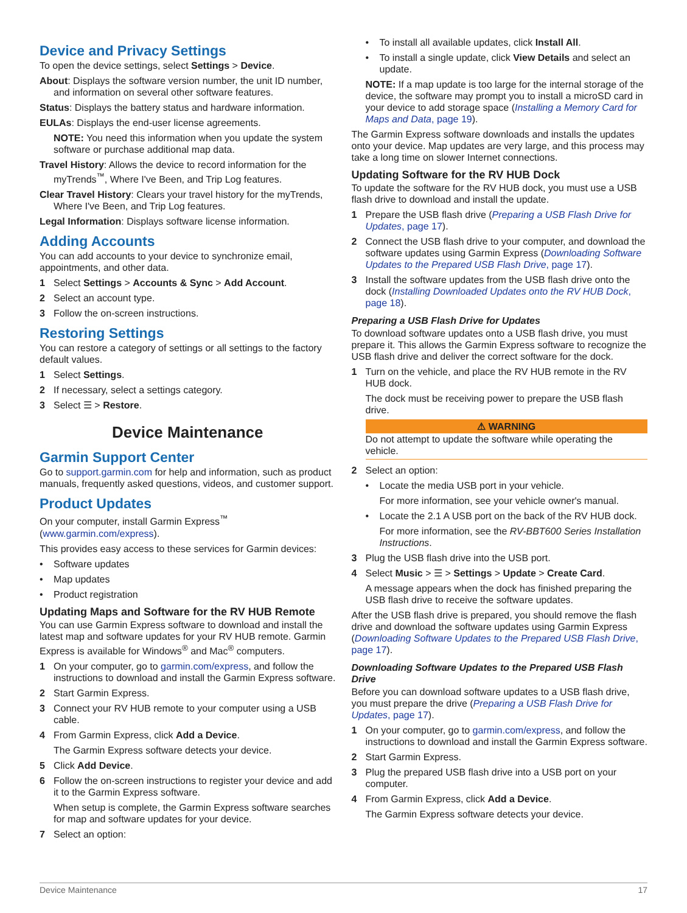Device and Privacy Settings
To open the device settings, select Settings > Device.
About: Displays the software version number, the unit ID number, and information on several other software features.
Status: Displays the battery status and hardware information.
EULAs: Displays the end-user license agreements.
NOTE: You need this information when you update the system software or purchase additional map data.
Travel History: Allows the device to record information for the myTrends<sup>™</sup>, Where I've Been, and Trip Log features.
Clear Travel History: Clears your travel history for the myTrends, Where I've Been, and Trip Log features.
Legal Information: Displays software license information.
Adding Accounts
You can add accounts to your device to synchronize email, appointments, and other data.
1 Select Settings > Accounts & Sync > Add Account.
2 Select an account type.
3 Follow the on-screen instructions.
Restoring Settings
You can restore a category of settings or all settings to the factory default values.
1 Select Settings.
2 If necessary, select a settings category.
3 Select ☰ > Restore.
Device Maintenance
Garmin Support Center
Go to support.garmin.com for help and information, such as product manuals, frequently asked questions, videos, and customer support.
Product Updates
On your computer, install Garmin Express<sup>™</sup> (www.garmin.com/express).
This provides easy access to these services for Garmin devices:
• Software updates
• Map updates
• Product registration
Updating Maps and Software for the RV HUB Remote
You can use Garmin Express software to download and install the latest map and software updates for your RV HUB remote. Garmin Express is available for Windows<sup>®</sup> and Mac<sup>®</sup> computers.
1 On your computer, go to garmin.com/express, and follow the instructions to download and install the Garmin Express software.
2 Start Garmin Express.
3 Connect your RV HUB remote to your computer using a USB cable.
4 From Garmin Express, click Add a Device.
The Garmin Express software detects your device.
5 Click Add Device.
6 Follow the on-screen instructions to register your device and add it to the Garmin Express software.
When setup is complete, the Garmin Express software searches for map and software updates for your device.
7 Select an option:
• To install all available updates, click Install All.
• To install a single update, click View Details and select an update.
NOTE: If a map update is too large for the internal storage of the device, the software may prompt you to install a microSD card in your device to add storage space (Installing a Memory Card for Maps and Data, page 19).
The Garmin Express software downloads and installs the updates onto your device. Map updates are very large, and this process may take a long time on slower Internet connections.
Updating Software for the RV HUB Dock
To update the software for the RV HUB dock, you must use a USB flash drive to download and install the update.
1 Prepare the USB flash drive (Preparing a USB Flash Drive for Updates, page 17).
2 Connect the USB flash drive to your computer, and download the software updates using Garmin Express (Downloading Software Updates to the Prepared USB Flash Drive, page 17).
3 Install the software updates from the USB flash drive onto the dock (Installing Downloaded Updates onto the RV HUB Dock, page 18).
Preparing a USB Flash Drive for Updates
To download software updates onto a USB flash drive, you must prepare it. This allows the Garmin Express software to recognize the USB flash drive and deliver the correct software for the dock.
1 Turn on the vehicle, and place the RV HUB remote in the RV HUB dock.
The dock must be receiving power to prepare the USB flash drive.
⚠ WARNING
Do not attempt to update the software while operating the vehicle.
2 Select an option:
• Locate the media USB port in your vehicle.
For more information, see your vehicle owner's manual.
• Locate the 2.1 A USB port on the back of the RV HUB dock.
For more information, see the RV-BBT600 Series Installation Instructions.
3 Plug the USB flash drive into the USB port.
4 Select Music > ☰ > Settings > Update > Create Card.
A message appears when the dock has finished preparing the USB flash drive to receive the software updates.
After the USB flash drive is prepared, you should remove the flash drive and download the software updates using Garmin Express (Downloading Software Updates to the Prepared USB Flash Drive, page 17).
Downloading Software Updates to the Prepared USB Flash Drive
Before you can download software updates to a USB flash drive, you must prepare the drive (Preparing a USB Flash Drive for Updates, page 17).
1 On your computer, go to garmin.com/express, and follow the instructions to download and install the Garmin Express software.
2 Start Garmin Express.
3 Plug the prepared USB flash drive into a USB port on your computer.
4 From Garmin Express, click Add a Device.
The Garmin Express software detects your device.
Device Maintenance 17